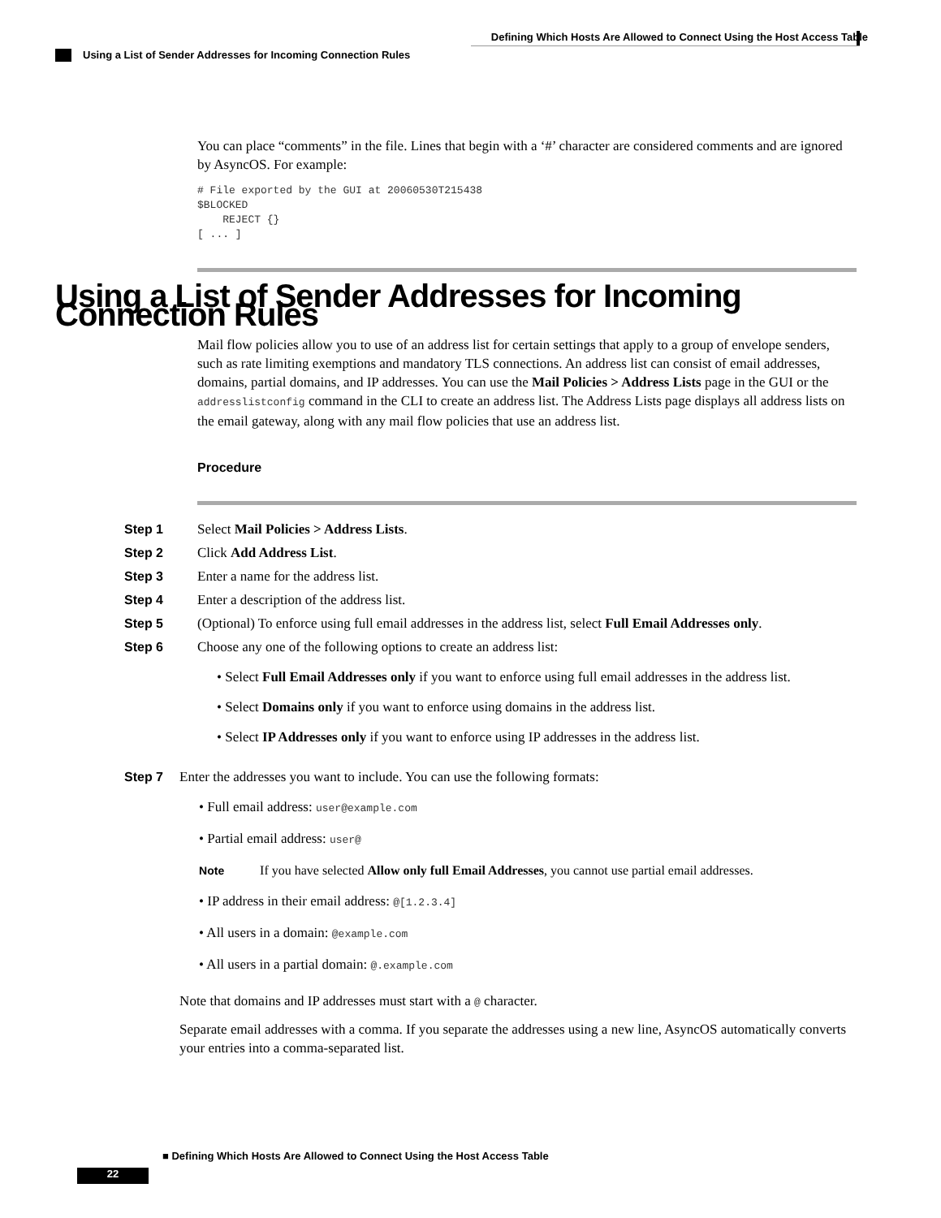Defining Which Hosts Are Allowed to Connect Using the Host Access Table
Using a List of Sender Addresses for Incoming Connection Rules
You can place “comments” in the file. Lines that begin with a ‘#’ character are considered comments and are ignored by AsyncOS. For example:
# File exported by the GUI at 20060530T215438
$BLOCKED
    REJECT {}
[ ... ]
Using a List of Sender Addresses for Incoming Connection Rules
Mail flow policies allow you to use of an address list for certain settings that apply to a group of envelope senders, such as rate limiting exemptions and mandatory TLS connections. An address list can consist of email addresses, domains, partial domains, and IP addresses. You can use the Mail Policies > Address Lists page in the GUI or the addresslistconfig command in the CLI to create an address list. The Address Lists page displays all address lists on the email gateway, along with any mail flow policies that use an address list.
Procedure
Step 1 Select Mail Policies > Address Lists.
Step 2 Click Add Address List.
Step 3 Enter a name for the address list.
Step 4 Enter a description of the address list.
Step 5 (Optional) To enforce using full email addresses in the address list, select Full Email Addresses only.
Step 6 Choose any one of the following options to create an address list:
• Select Full Email Addresses only if you want to enforce using full email addresses in the address list.
• Select Domains only if you want to enforce using domains in the address list.
• Select IP Addresses only if you want to enforce using IP addresses in the address list.
Step 7 Enter the addresses you want to include. You can use the following formats:
• Full email address: user@example.com
• Partial email address: user@
Note If you have selected Allow only full Email Addresses, you cannot use partial email addresses.
• IP address in their email address: @[1.2.3.4]
• All users in a domain: @example.com
• All users in a partial domain: @.example.com
Note that domains and IP addresses must start with a @ character.
Separate email addresses with a comma. If you separate the addresses using a new line, AsyncOS automatically converts your entries into a comma-separated list.
■ Defining Which Hosts Are Allowed to Connect Using the Host Access Table
22